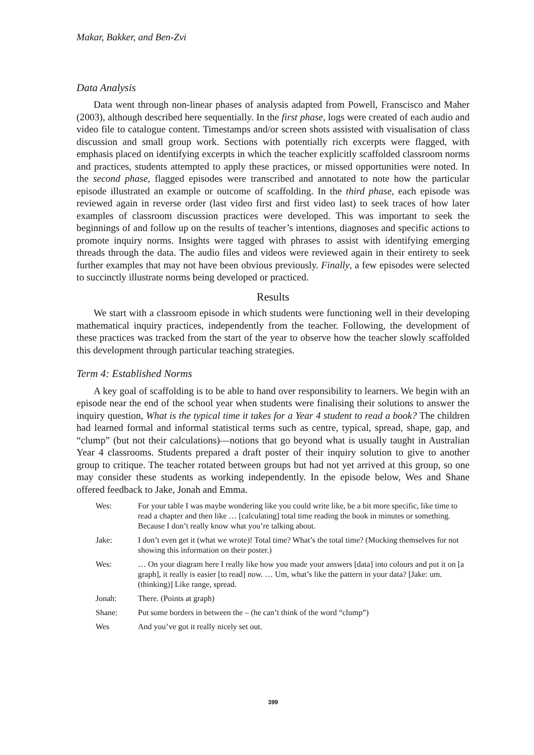Makar, Bakker, and Ben-Zvi
Data Analysis
Data went through non-linear phases of analysis adapted from Powell, Franscisco and Maher (2003), although described here sequentially. In the first phase, logs were created of each audio and video file to catalogue content. Timestamps and/or screen shots assisted with visualisation of class discussion and small group work. Sections with potentially rich excerpts were flagged, with emphasis placed on identifying excerpts in which the teacher explicitly scaffolded classroom norms and practices, students attempted to apply these practices, or missed opportunities were noted. In the second phase, flagged episodes were transcribed and annotated to note how the particular episode illustrated an example or outcome of scaffolding. In the third phase, each episode was reviewed again in reverse order (last video first and first video last) to seek traces of how later examples of classroom discussion practices were developed. This was important to seek the beginnings of and follow up on the results of teacher’s intentions, diagnoses and specific actions to promote inquiry norms. Insights were tagged with phrases to assist with identifying emerging threads through the data. The audio files and videos were reviewed again in their entirety to seek further examples that may not have been obvious previously. Finally, a few episodes were selected to succinctly illustrate norms being developed or practiced.
Results
We start with a classroom episode in which students were functioning well in their developing mathematical inquiry practices, independently from the teacher. Following, the development of these practices was tracked from the start of the year to observe how the teacher slowly scaffolded this development through particular teaching strategies.
Term 4: Established Norms
A key goal of scaffolding is to be able to hand over responsibility to learners. We begin with an episode near the end of the school year when students were finalising their solutions to answer the inquiry question, What is the typical time it takes for a Year 4 student to read a book? The children had learned formal and informal statistical terms such as centre, typical, spread, shape, gap, and “clump” (but not their calculations)—notions that go beyond what is usually taught in Australian Year 4 classrooms. Students prepared a draft poster of their inquiry solution to give to another group to critique. The teacher rotated between groups but had not yet arrived at this group, so one may consider these students as working independently. In the episode below, Wes and Shane offered feedback to Jake, Jonah and Emma.
| Wes: | For your table I was maybe wondering like you could write like, be a bit more specific, like time to read a chapter and then like … [calculating] total time reading the book in minutes or something. Because I don’t really know what you’re talking about. |
| Jake: | I don’t even get it (what we wrote)! Total time? What’s the total time? (Mocking themselves for not showing this information on their poster.) |
| Wes: | … On your diagram here I really like how you made your answers [data] into colours and put it on [a graph], it really is easier [to read] now. … Um, what’s like the pattern in your data? [Jake: um. (thinking)] Like range, spread. |
| Jonah: | There. (Points at graph) |
| Shane: | Put some borders in between the – (he can’t think of the word “clump”) |
| Wes | And you’ve got it really nicely set out. |
399